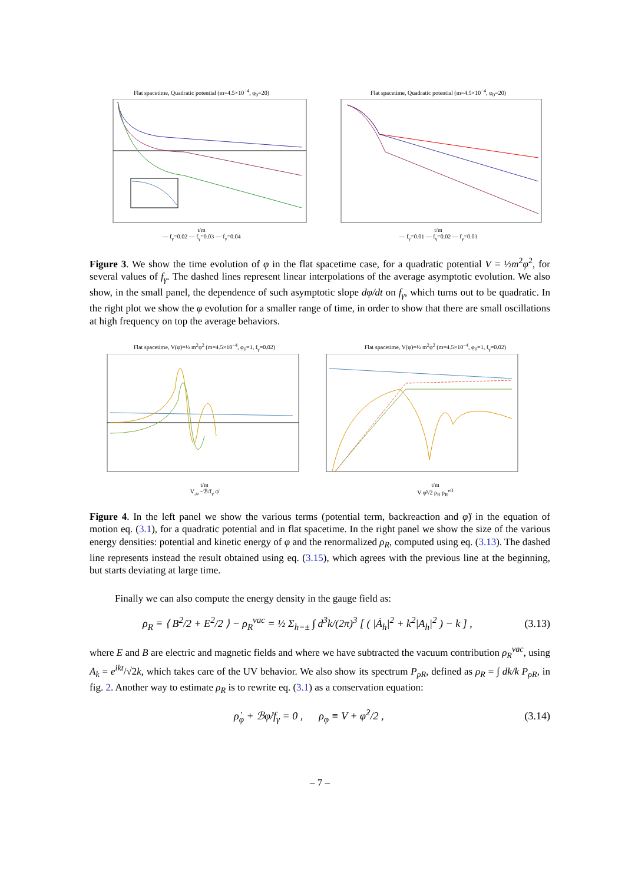Flat spacetime, Quadratic potential (m=4.5×10<sup>−4</sup>, φ<sub>0</sub>=20)
t/m
— f<sub>γ</sub>=0.02 — f<sub>γ</sub>=0.03 — f<sub>γ</sub>=0.04
Flat spacetime, Quadratic potential (m=4.5×10<sup>−4</sup>, φ<sub>0</sub>=20)
t/m
— f<sub>γ</sub>=0.01 — f<sub>γ</sub>=0.02 — f<sub>γ</sub>=0.03
Figure 3. We show the time evolution of φ in the flat spacetime case, for a quadratic potential V = ½m<sup>2</sup>φ<sup>2</sup>, for several values of f<sub>γ</sub>. The dashed lines represent linear interpolations of the average asymptotic evolution. We also show, in the small panel, the dependence of such asymptotic slope dφ/dt on f<sub>γ</sub>, which turns out to be quadratic. In the right plot we show the φ evolution for a smaller range of time, in order to show that there are small oscillations at high frequency on top the average behaviors.
Flat spacetime, V(φ)=½ m<sup>2</sup>φ<sup>2</sup> (m=4.5×10<sup>−4</sup>, φ<sub>0</sub>=1, f<sub>γ</sub>=0.02)
t/m
V<sub>,φ</sub> −ℬ/f<sub>γ</sub> φ̈
Flat spacetime, V(φ)=½ m<sup>2</sup>φ<sup>2</sup> (m=4.5×10<sup>−4</sup>, φ<sub>0</sub>=1, f<sub>γ</sub>=0.02)
t/m
V φ̇²/2 ρ<sub>R</sub> ρ<sub>R</sub><sup>eff</sup>
Figure 4. In the left panel we show the various terms (potential term, backreaction and φ̈) in the equation of motion eq. (3.1), for a quadratic potential and in flat spacetime. In the right panel we show the size of the various energy densities: potential and kinetic energy of φ and the renormalized ρ<sub>R</sub>, computed using eq. (3.13). The dashed line represents instead the result obtained using eq. (3.15), which agrees with the previous line at the beginning, but starts deviating at large time.
Finally we can also compute the energy density in the gauge field as:
ρ<sub>R</sub> ≡ ⟨ B<sup>2</sup>/2 + E<sup>2</sup>/2 ⟩ − ρ<sub>R</sub><sup>vac</sup> = ½ Σ<sub>h=±</sub> ∫ d<sup>3</sup>k/(2π)<sup>3</sup> [ ( |Ȧ<sub>h</sub>|<sup>2</sup> + k<sup>2</sup>|A<sub>h</sub>|<sup>2</sup> ) − k ] , (3.13)
where E and B are electric and magnetic fields and where we have subtracted the vacuum contribution ρ<sub>R</sub><sup>vac</sup>, using A<sub>k</sub> = e<sup>ikt</sup>/√2k, which takes care of the UV behavior. We also show its spectrum P<sub>ρR</sub>, defined as ρ<sub>R</sub> = ∫ dk/k P<sub>ρR</sub>, in fig. 2. Another way to estimate ρ<sub>R</sub> is to rewrite eq. (3.1) as a conservation equation:
ρ̇<sub>φ</sub> + ℬφ̇/f<sub>γ</sub> = 0 , ρ<sub>φ</sub> ≡ V + φ̇<sup>2</sup>/2 , (3.14)
– 7 –